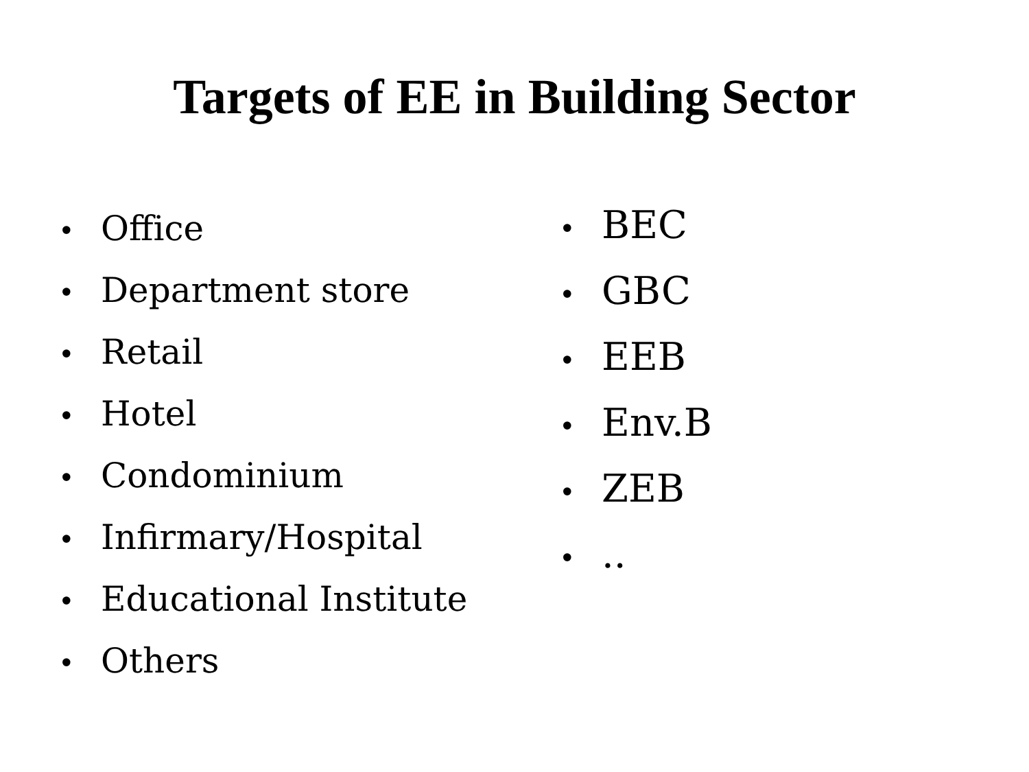Targets of EE in Building Sector
• Office
• Department store
• Retail
• Hotel
• Condominium
• Infirmary/Hospital
• Educational Institute
• Others
• BEC
• GBC
• EEB
• Env.B
• ZEB
•..